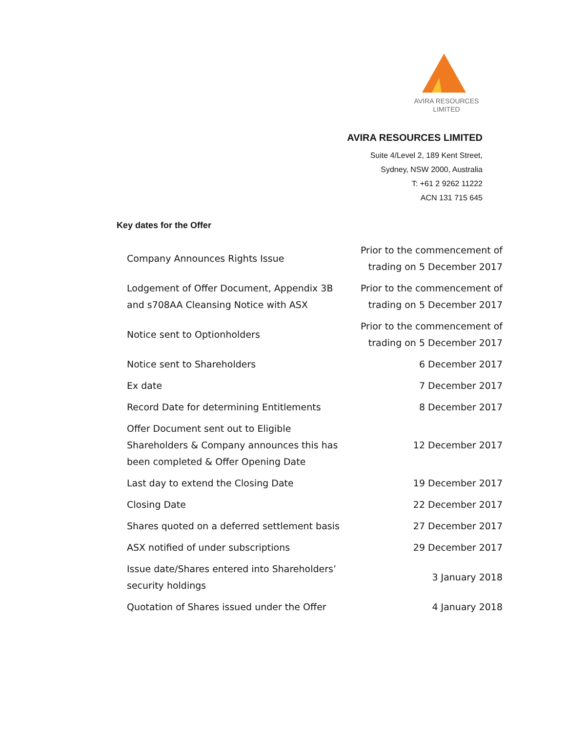AVIRA RESOURCES
LIMITED
AVIRA RESOURCES LIMITED
Suite 4/Level 2, 189 Kent Street,
Sydney, NSW 2000, Australia
T: +61 2 9262 11222
ACN 131 715 645
Key dates for the Offer
| Company Announces Rights Issue | Prior to the commencement of trading on 5 December 2017 |
| Lodgement of Offer Document, Appendix 3B and s708AA Cleansing Notice with ASX | Prior to the commencement of trading on 5 December 2017 |
| Notice sent to Optionholders | Prior to the commencement of trading on 5 December 2017 |
| Notice sent to Shareholders | 6 December 2017 |
| Ex date | 7 December 2017 |
| Record Date for determining Entitlements | 8 December 2017 |
| Offer Document sent out to Eligible Shareholders & Company announces this has been completed & Offer Opening Date | 12 December 2017 |
| Last day to extend the Closing Date | 19 December 2017 |
| Closing Date | 22 December 2017 |
| Shares quoted on a deferred settlement basis | 27 December 2017 |
| ASX notified of under subscriptions | 29 December 2017 |
| Issue date/Shares entered into Shareholders’ security holdings | 3 January 2018 |
| Quotation of Shares issued under the Offer | 4 January 2018 |